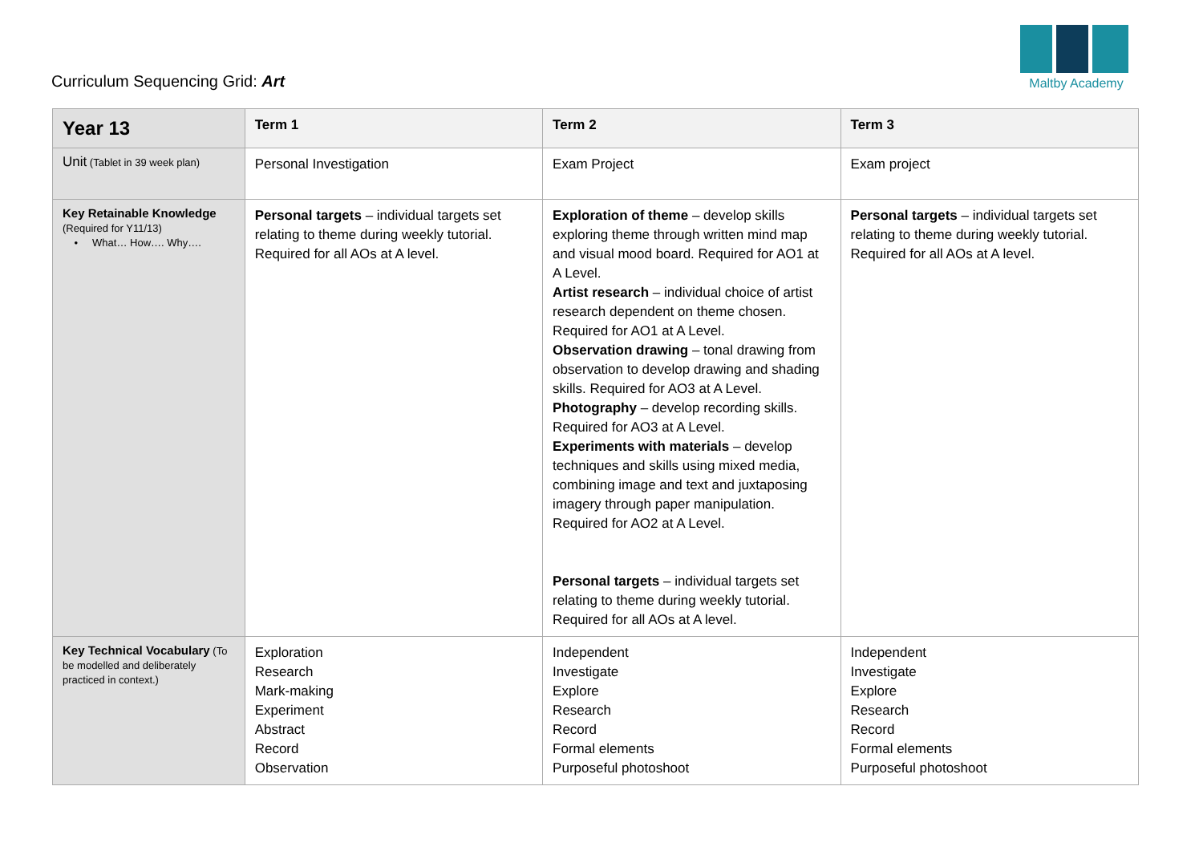Curriculum Sequencing Grid: Art
Maltby Academy
| Year 13 | Term 1 | Term 2 | Term 3 |
| --- | --- | --- | --- |
| Unit (Tablet in 39 week plan) | Personal Investigation | Exam Project | Exam project |
| Key Retainable Knowledge (Required for Y11/13) • What… How…. Why…. | Personal targets – individual targets set relating to theme during weekly tutorial. Required for all AOs at A level. | Exploration of theme – develop skills exploring theme through written mind map and visual mood board. Required for AO1 at A Level. Artist research – individual choice of artist research dependent on theme chosen. Required for AO1 at A Level. Observation drawing – tonal drawing from observation to develop drawing and shading skills. Required for AO3 at A Level. Photography – develop recording skills. Required for AO3 at A Level. Experiments with materials – develop techniques and skills using mixed media, combining image and text and juxtaposing imagery through paper manipulation. Required for AO2 at A Level. Personal targets – individual targets set relating to theme during weekly tutorial. Required for all AOs at A level. | Personal targets – individual targets set relating to theme during weekly tutorial. Required for all AOs at A level. |
| Key Technical Vocabulary (To be modelled and deliberately practiced in context.) | Exploration Research Mark-making Experiment Abstract Record Observation | Independent Investigate Explore Research Record Formal elements Purposeful photoshoot | Independent Investigate Explore Research Record Formal elements Purposeful photoshoot |